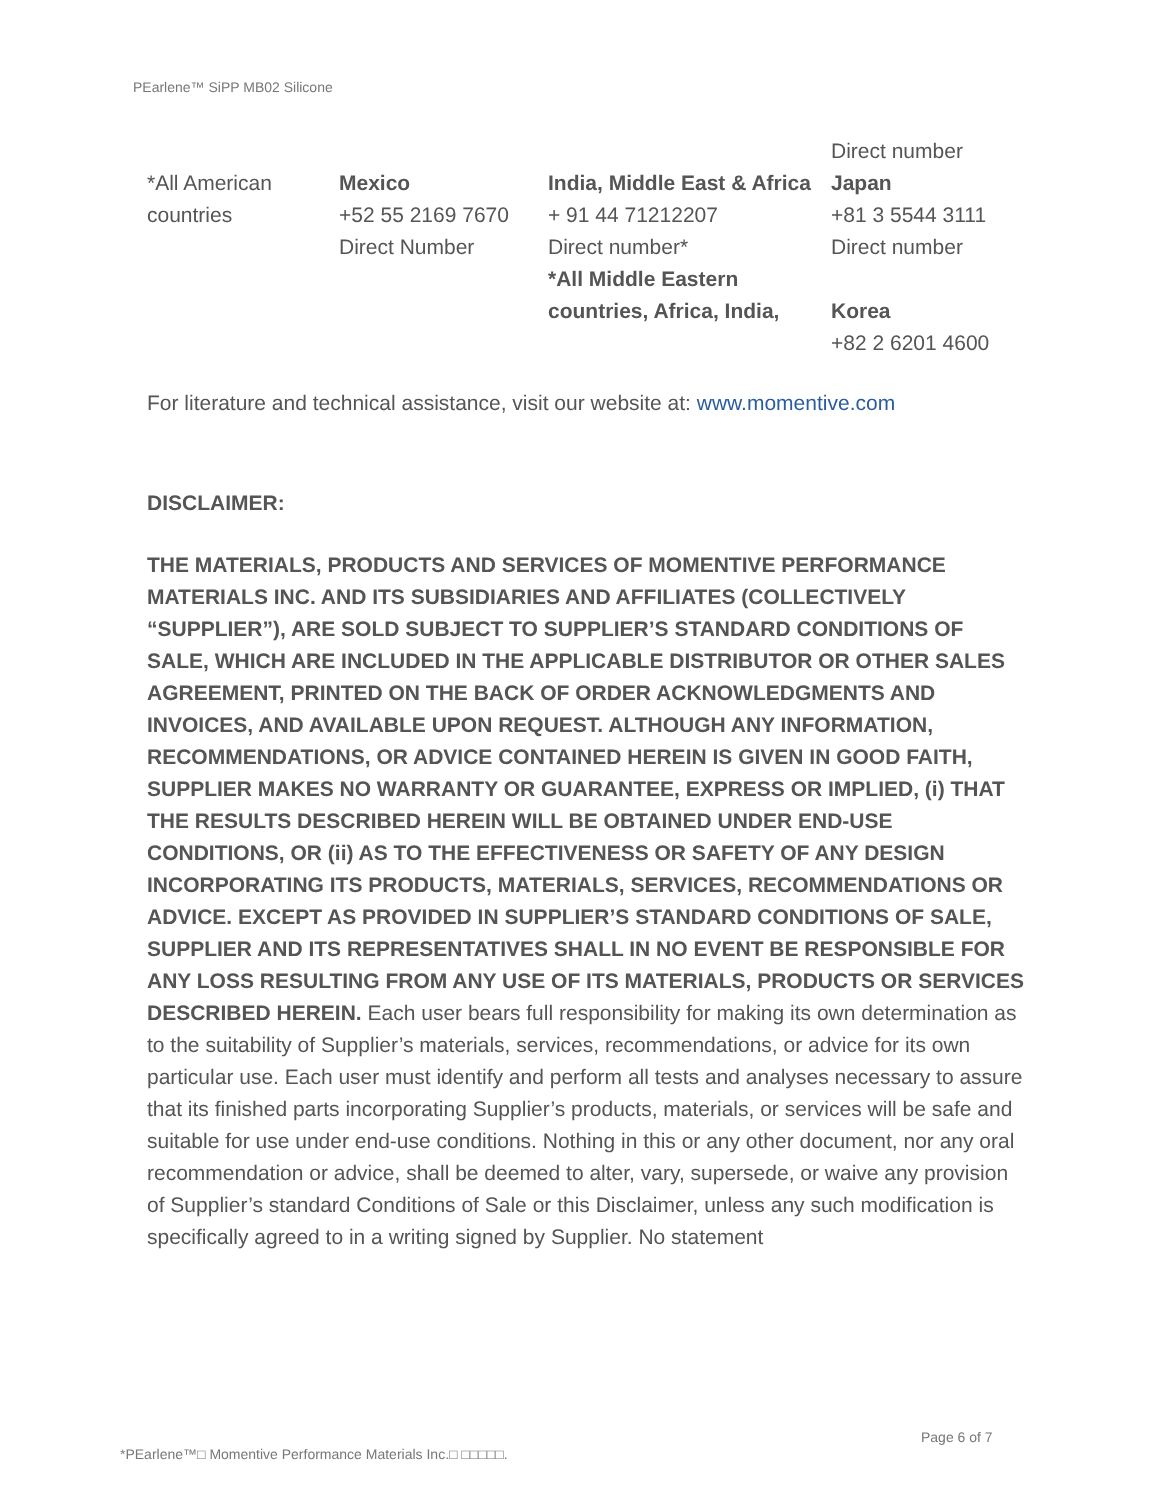PEarlene™ SiPP MB02 Silicone
| *All American countries | Mexico +52 55 2169 7670 Direct Number | India, Middle East & Africa + 91 44 71212207 Direct number* *All Middle Eastern countries, Africa, India, | Direct number Japan +81 3 5544 3111 Direct number Korea +82 2 6201 4600 |
For literature and technical assistance, visit our website at: www.momentive.com
DISCLAIMER:
THE MATERIALS, PRODUCTS AND SERVICES OF MOMENTIVE PERFORMANCE MATERIALS INC. AND ITS SUBSIDIARIES AND AFFILIATES (COLLECTIVELY “SUPPLIER”), ARE SOLD SUBJECT TO SUPPLIER’S STANDARD CONDITIONS OF SALE, WHICH ARE INCLUDED IN THE APPLICABLE DISTRIBUTOR OR OTHER SALES AGREEMENT, PRINTED ON THE BACK OF ORDER ACKNOWLEDGMENTS AND INVOICES, AND AVAILABLE UPON REQUEST. ALTHOUGH ANY INFORMATION, RECOMMENDATIONS, OR ADVICE CONTAINED HEREIN IS GIVEN IN GOOD FAITH, SUPPLIER MAKES NO WARRANTY OR GUARANTEE, EXPRESS OR IMPLIED, (i) THAT THE RESULTS DESCRIBED HEREIN WILL BE OBTAINED UNDER END-USE CONDITIONS, OR (ii) AS TO THE EFFECTIVENESS OR SAFETY OF ANY DESIGN INCORPORATING ITS PRODUCTS, MATERIALS, SERVICES, RECOMMENDATIONS OR ADVICE. EXCEPT AS PROVIDED IN SUPPLIER’S STANDARD CONDITIONS OF SALE, SUPPLIER AND ITS REPRESENTATIVES SHALL IN NO EVENT BE RESPONSIBLE FOR ANY LOSS RESULTING FROM ANY USE OF ITS MATERIALS, PRODUCTS OR SERVICES DESCRIBED HEREIN. Each user bears full responsibility for making its own determination as to the suitability of Supplier’s materials, services, recommendations, or advice for its own particular use. Each user must identify and perform all tests and analyses necessary to assure that its finished parts incorporating Supplier’s products, materials, or services will be safe and suitable for use under end-use conditions. Nothing in this or any other document, nor any oral recommendation or advice, shall be deemed to alter, vary, supersede, or waive any provision of Supplier’s standard Conditions of Sale or this Disclaimer, unless any such modification is specifically agreed to in a writing signed by Supplier. No statement
Page 6 of 7
*PEarlene™□ Momentive Performance Materials Inc.□ □□□□□.